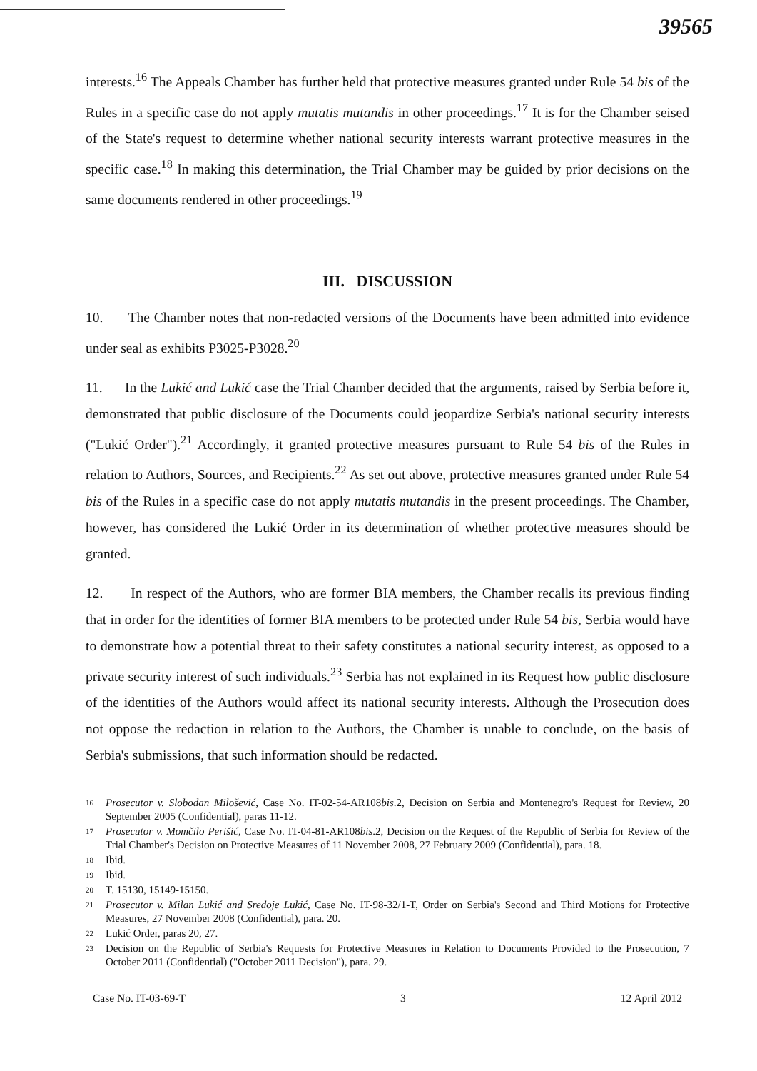39565
interests.<sup>16</sup> The Appeals Chamber has further held that protective measures granted under Rule 54 bis of the Rules in a specific case do not apply mutatis mutandis in other proceedings.<sup>17</sup> It is for the Chamber seised of the State's request to determine whether national security interests warrant protective measures in the specific case.<sup>18</sup> In making this determination, the Trial Chamber may be guided by prior decisions on the same documents rendered in other proceedings.<sup>19</sup>
III. DISCUSSION
10. The Chamber notes that non-redacted versions of the Documents have been admitted into evidence under seal as exhibits P3025-P3028.<sup>20</sup>
11. In the Lukić and Lukić case the Trial Chamber decided that the arguments, raised by Serbia before it, demonstrated that public disclosure of the Documents could jeopardize Serbia's national security interests ("Lukić Order").<sup>21</sup> Accordingly, it granted protective measures pursuant to Rule 54 bis of the Rules in relation to Authors, Sources, and Recipients.<sup>22</sup> As set out above, protective measures granted under Rule 54 bis of the Rules in a specific case do not apply mutatis mutandis in the present proceedings. The Chamber, however, has considered the Lukić Order in its determination of whether protective measures should be granted.
12. In respect of the Authors, who are former BIA members, the Chamber recalls its previous finding that in order for the identities of former BIA members to be protected under Rule 54 bis, Serbia would have to demonstrate how a potential threat to their safety constitutes a national security interest, as opposed to a private security interest of such individuals.<sup>23</sup> Serbia has not explained in its Request how public disclosure of the identities of the Authors would affect its national security interests. Although the Prosecution does not oppose the redaction in relation to the Authors, the Chamber is unable to conclude, on the basis of Serbia's submissions, that such information should be redacted.
16 Prosecutor v. Slobodan Milošević, Case No. IT-02-54-AR108bis.2, Decision on Serbia and Montenegro's Request for Review, 20 September 2005 (Confidential), paras 11-12.
17 Prosecutor v. Momčilo Perišić, Case No. IT-04-81-AR108bis.2, Decision on the Request of the Republic of Serbia for Review of the Trial Chamber's Decision on Protective Measures of 11 November 2008, 27 February 2009 (Confidential), para. 18.
18 Ibid.
19 Ibid.
20 T. 15130, 15149-15150.
21 Prosecutor v. Milan Lukić and Sredoje Lukić, Case No. IT-98-32/1-T, Order on Serbia's Second and Third Motions for Protective Measures, 27 November 2008 (Confidential), para. 20.
22 Lukić Order, paras 20, 27.
23 Decision on the Republic of Serbia's Requests for Protective Measures in Relation to Documents Provided to the Prosecution, 7 October 2011 (Confidential) ("October 2011 Decision"), para. 29.
Case No. IT-03-69-T 3 12 April 2012